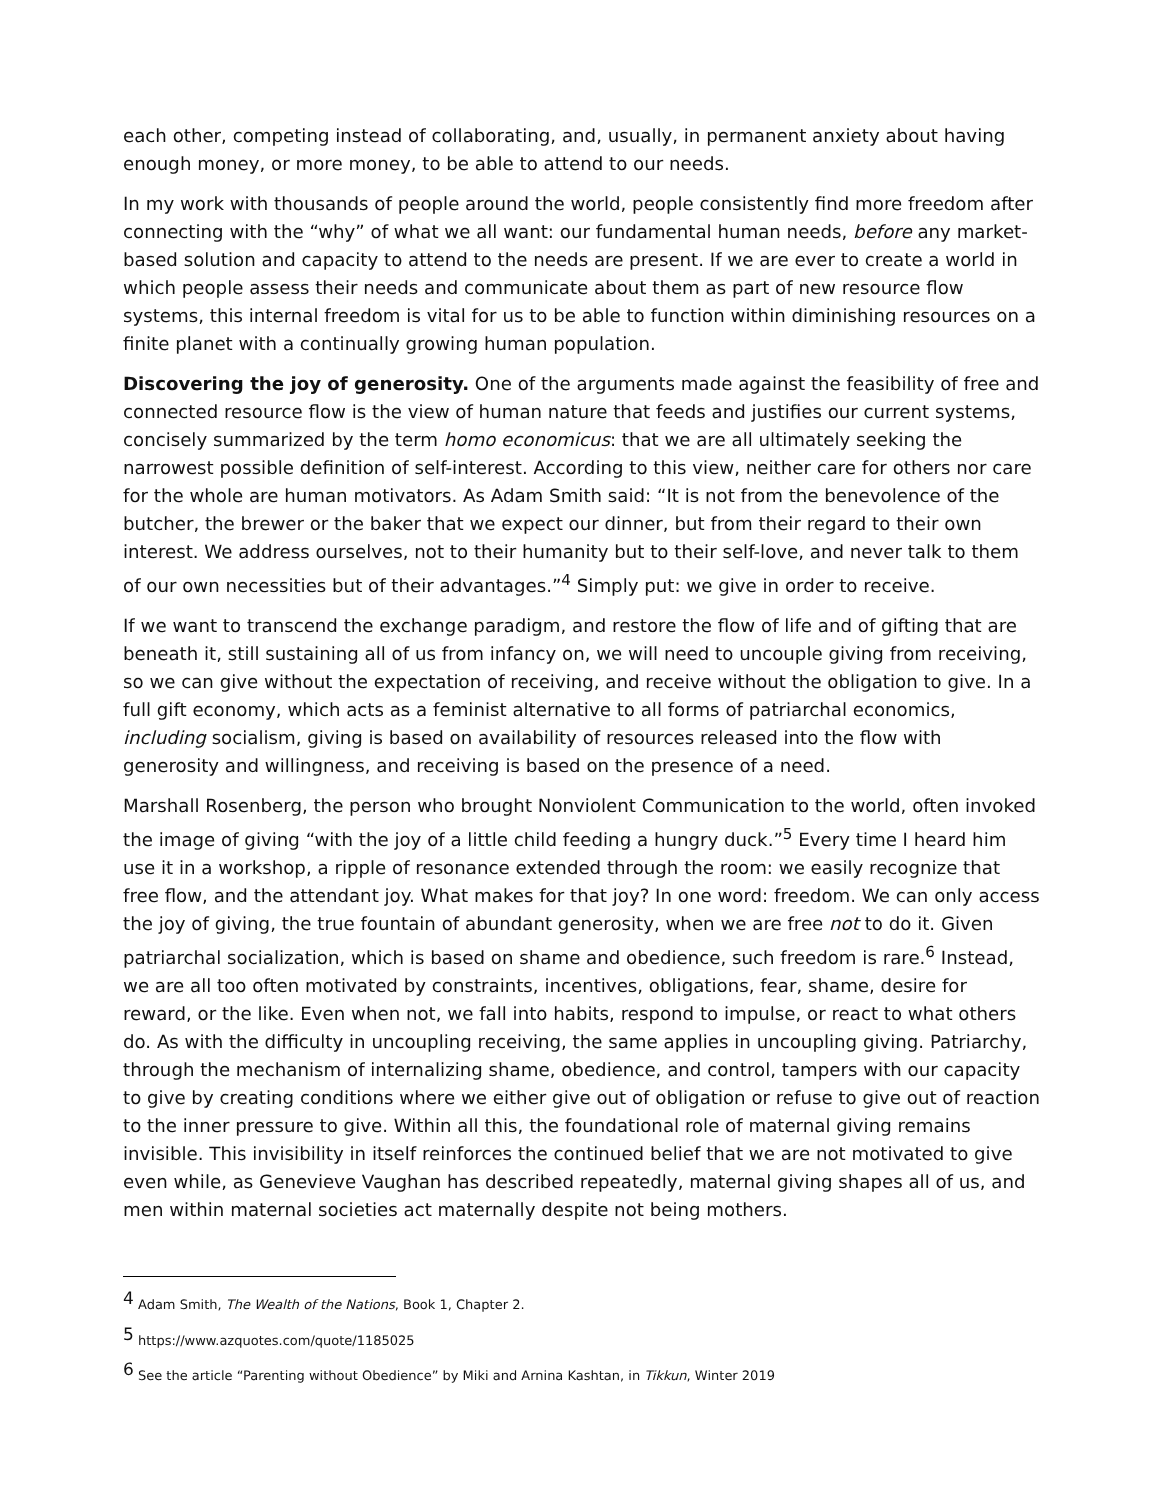each other, competing instead of collaborating, and, usually, in permanent anxiety about having enough money, or more money, to be able to attend to our needs.
In my work with thousands of people around the world, people consistently find more freedom after connecting with the “why” of what we all want: our fundamental human needs, before any market-based solution and capacity to attend to the needs are present. If we are ever to create a world in which people assess their needs and communicate about them as part of new resource flow systems, this internal freedom is vital for us to be able to function within diminishing resources on a finite planet with a continually growing human population.
Discovering the joy of generosity. One of the arguments made against the feasibility of free and connected resource flow is the view of human nature that feeds and justifies our current systems, concisely summarized by the term homo economicus: that we are all ultimately seeking the narrowest possible definition of self-interest. According to this view, neither care for others nor care for the whole are human motivators. As Adam Smith said: “It is not from the benevolence of the butcher, the brewer or the baker that we expect our dinner, but from their regard to their own interest. We address ourselves, not to their humanity but to their self-love, and never talk to them of our own necessities but of their advantages.”<sup>4</sup> Simply put: we give in order to receive.
If we want to transcend the exchange paradigm, and restore the flow of life and of gifting that are beneath it, still sustaining all of us from infancy on, we will need to uncouple giving from receiving, so we can give without the expectation of receiving, and receive without the obligation to give. In a full gift economy, which acts as a feminist alternative to all forms of patriarchal economics, including socialism, giving is based on availability of resources released into the flow with generosity and willingness, and receiving is based on the presence of a need.
Marshall Rosenberg, the person who brought Nonviolent Communication to the world, often invoked the image of giving “with the joy of a little child feeding a hungry duck.”<sup>5</sup> Every time I heard him use it in a workshop, a ripple of resonance extended through the room: we easily recognize that free flow, and the attendant joy. What makes for that joy? In one word: freedom. We can only access the joy of giving, the true fountain of abundant generosity, when we are free not to do it. Given patriarchal socialization, which is based on shame and obedience, such freedom is rare.<sup>6</sup> Instead, we are all too often motivated by constraints, incentives, obligations, fear, shame, desire for reward, or the like. Even when not, we fall into habits, respond to impulse, or react to what others do. As with the difficulty in uncoupling receiving, the same applies in uncoupling giving. Patriarchy, through the mechanism of internalizing shame, obedience, and control, tampers with our capacity to give by creating conditions where we either give out of obligation or refuse to give out of reaction to the inner pressure to give. Within all this, the foundational role of maternal giving remains invisible. This invisibility in itself reinforces the continued belief that we are not motivated to give even while, as Genevieve Vaughan has described repeatedly, maternal giving shapes all of us, and men within maternal societies act maternally despite not being mothers.
<sup>4</sup> Adam Smith, The Wealth of the Nations, Book 1, Chapter 2.
<sup>5</sup> https://www.azquotes.com/quote/1185025
<sup>6</sup> See the article “Parenting without Obedience” by Miki and Arnina Kashtan, in Tikkun, Winter 2019